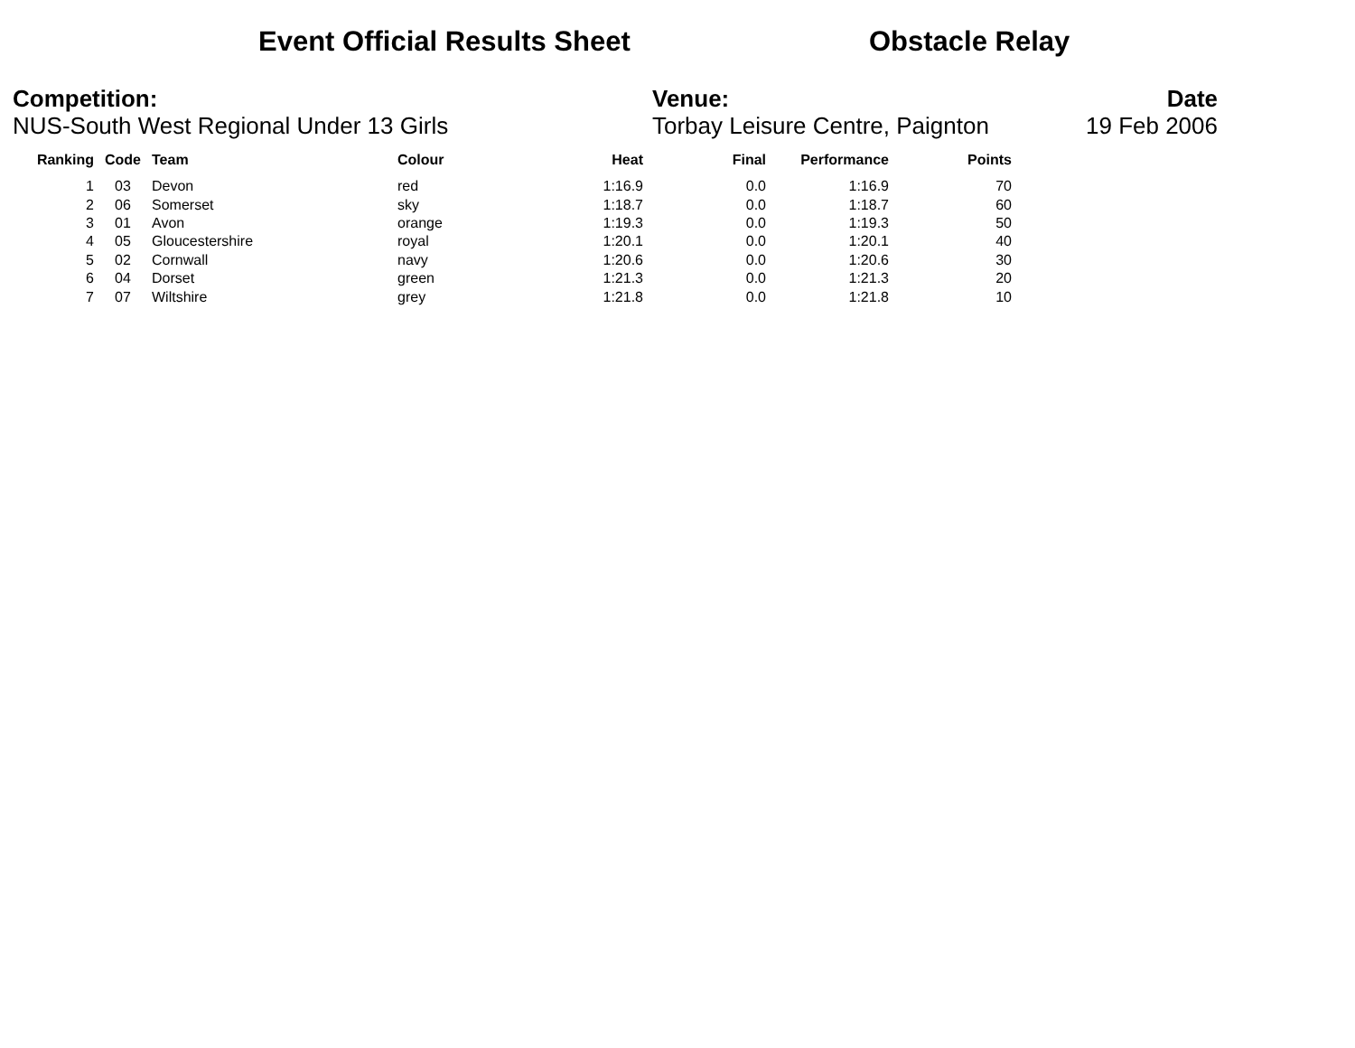Event Official Results Sheet Obstacle Relay
Competition:
NUS-South West Regional Under 13 Girls
Venue:
Torbay Leisure Centre, Paignton
Date
19 Feb 2006
| Ranking | Code | Team | Colour | Heat | Final | Performance | Points |
| --- | --- | --- | --- | --- | --- | --- | --- |
| 1 | 03 | Devon | red | 1:16.9 | 0.0 | 1:16.9 | 70 |
| 2 | 06 | Somerset | sky | 1:18.7 | 0.0 | 1:18.7 | 60 |
| 3 | 01 | Avon | orange | 1:19.3 | 0.0 | 1:19.3 | 50 |
| 4 | 05 | Gloucestershire | royal | 1:20.1 | 0.0 | 1:20.1 | 40 |
| 5 | 02 | Cornwall | navy | 1:20.6 | 0.0 | 1:20.6 | 30 |
| 6 | 04 | Dorset | green | 1:21.3 | 0.0 | 1:21.3 | 20 |
| 7 | 07 | Wiltshire | grey | 1:21.8 | 0.0 | 1:21.8 | 10 |